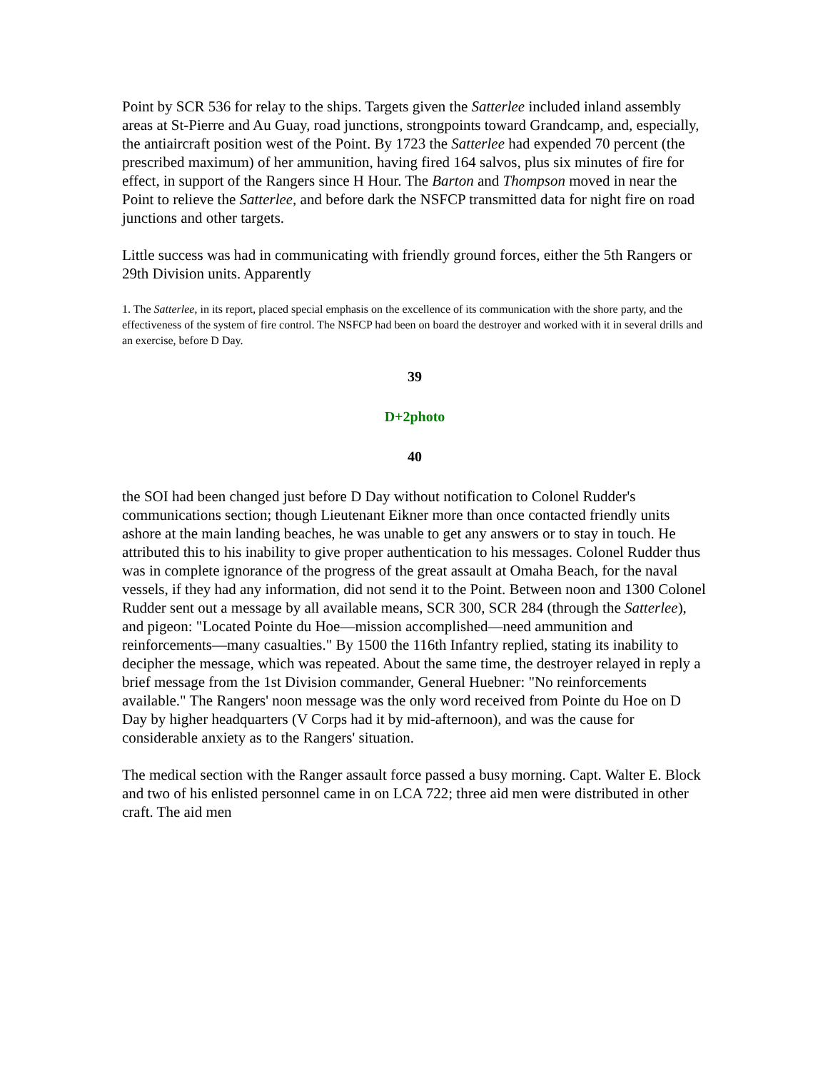Point by SCR 536 for relay to the ships. Targets given the Satterlee included inland assembly areas at St-Pierre and Au Guay, road junctions, strongpoints toward Grandcamp, and, especially, the antiaircraft position west of the Point. By 1723 the Satterlee had expended 70 percent (the prescribed maximum) of her ammunition, having fired 164 salvos, plus six minutes of fire for effect, in support of the Rangers since H Hour. The Barton and Thompson moved in near the Point to relieve the Satterlee, and before dark the NSFCP transmitted data for night fire on road junctions and other targets.
Little success was had in communicating with friendly ground forces, either the 5th Rangers or 29th Division units. Apparently
1. The Satterlee, in its report, placed special emphasis on the excellence of its communication with the shore party, and the effectiveness of the system of fire control. The NSFCP had been on board the destroyer and worked with it in several drills and an exercise, before D Day.
39
D+2photo
40
the SOI had been changed just before D Day without notification to Colonel Rudder's communications section; though Lieutenant Eikner more than once contacted friendly units ashore at the main landing beaches, he was unable to get any answers or to stay in touch. He attributed this to his inability to give proper authentication to his messages. Colonel Rudder thus was in complete ignorance of the progress of the great assault at Omaha Beach, for the naval vessels, if they had any information, did not send it to the Point. Between noon and 1300 Colonel Rudder sent out a message by all available means, SCR 300, SCR 284 (through the Satterlee), and pigeon: "Located Pointe du Hoe—mission accomplished—need ammunition and reinforcements—many casualties." By 1500 the 116th Infantry replied, stating its inability to decipher the message, which was repeated. About the same time, the destroyer relayed in reply a brief message from the 1st Division commander, General Huebner: "No reinforcements available." The Rangers' noon message was the only word received from Pointe du Hoe on D Day by higher headquarters (V Corps had it by mid-afternoon), and was the cause for considerable anxiety as to the Rangers' situation.
The medical section with the Ranger assault force passed a busy morning. Capt. Walter E. Block and two of his enlisted personnel came in on LCA 722; three aid men were distributed in other craft. The aid men